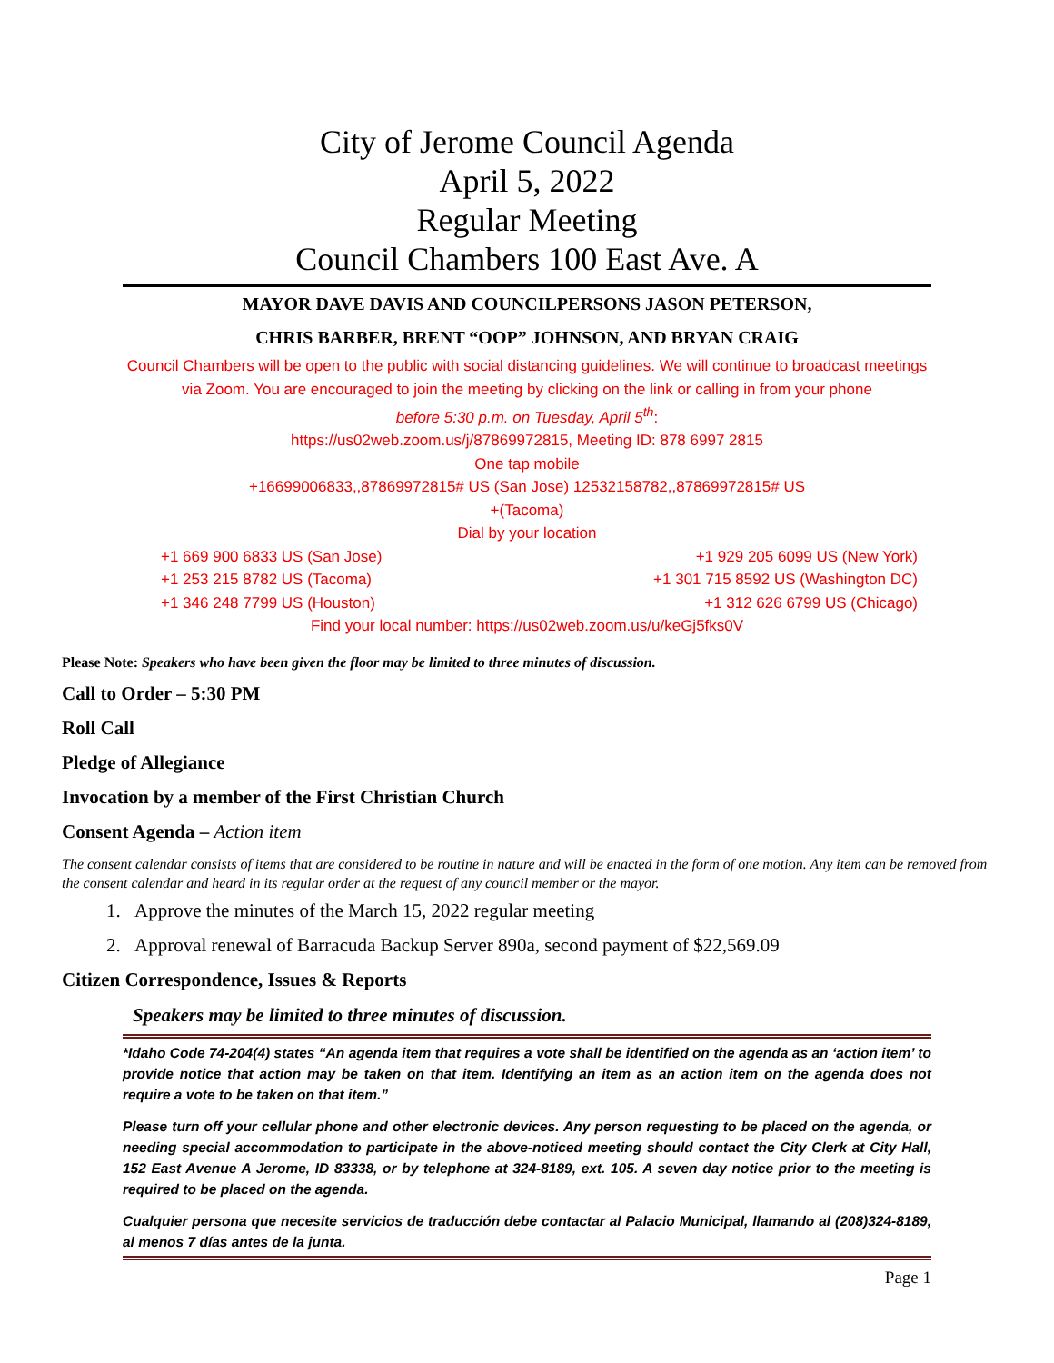City of Jerome Council Agenda
April 5, 2022
Regular Meeting
Council Chambers 100 East Ave. A
MAYOR DAVE DAVIS AND COUNCILPERSONS JASON PETERSON,
CHRIS BARBER, BRENT “OOP” JOHNSON, AND BRYAN CRAIG
Council Chambers will be open to the public with social distancing guidelines. We will continue to broadcast meetings via Zoom. You are encouraged to join the meeting by clicking on the link or calling in from your phone
before 5:30 p.m. on Tuesday, April 5<sup>th</sup>:
https://us02web.zoom.us/j/87869972815, Meeting ID: 878 6997 2815
One tap mobile
+16699006833,,87869972815# US (San Jose) 12532158782,,87869972815# US
+(Tacoma)
Dial by your location
+1 669 900 6833 US (San Jose) +1 929 205 6099 US (New York)
+1 253 215 8782 US (Tacoma) +1 301 715 8592 US (Washington DC)
+1 346 248 7799 US (Houston) +1 312 626 6799 US (Chicago)
Find your local number: https://us02web.zoom.us/u/keGj5fks0V
Please Note: Speakers who have been given the floor may be limited to three minutes of discussion.
Call to Order – 5:30 PM
Roll Call
Pledge of Allegiance
Invocation by a member of the First Christian Church
Consent Agenda – Action item
The consent calendar consists of items that are considered to be routine in nature and will be enacted in the form of one motion. Any item can be removed from the consent calendar and heard in its regular order at the request of any council member or the mayor.
1. Approve the minutes of the March 15, 2022 regular meeting
2. Approval renewal of Barracuda Backup Server 890a, second payment of $22,569.09
Citizen Correspondence, Issues & Reports
Speakers may be limited to three minutes of discussion.
*Idaho Code 74-204(4) states “An agenda item that requires a vote shall be identified on the agenda as an ‘action item’ to provide notice that action may be taken on that item. Identifying an item as an action item on the agenda does not require a vote to be taken on that item.”
Please turn off your cellular phone and other electronic devices. Any person requesting to be placed on the agenda, or needing special accommodation to participate in the above-noticed meeting should contact the City Clerk at City Hall, 152 East Avenue A Jerome, ID 83338, or by telephone at 324-8189, ext. 105. A seven day notice prior to the meeting is required to be placed on the agenda.
Cualquier persona que necesite servicios de traducción debe contactar al Palacio Municipal, llamando al (208)324-8189, al menos 7 días antes de la junta.
Page 1